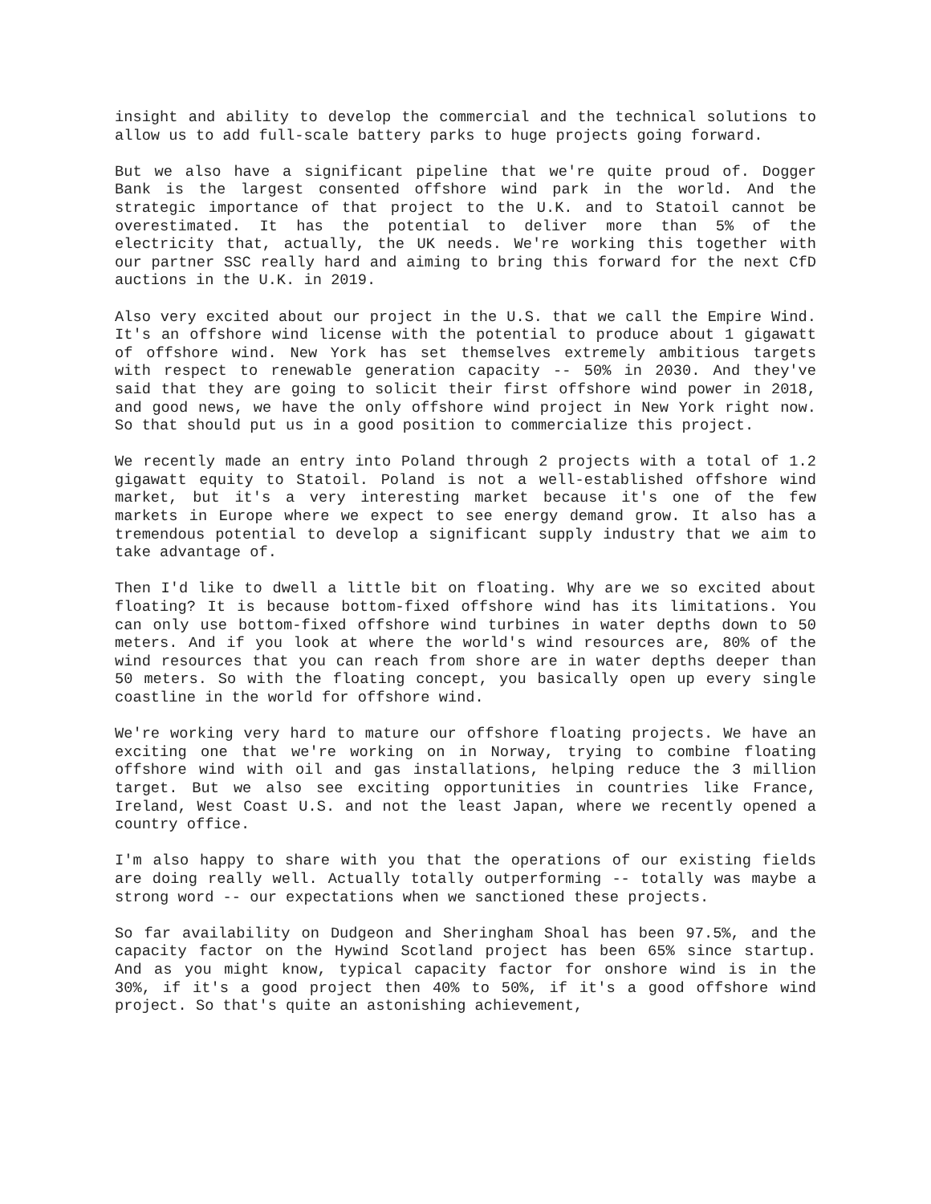insight and ability to develop the commercial and the technical solutions to allow us to add full-scale battery parks to huge projects going forward.
But we also have a significant pipeline that we're quite proud of. Dogger Bank is the largest consented offshore wind park in the world. And the strategic importance of that project to the U.K. and to Statoil cannot be overestimated. It has the potential to deliver more than 5% of the electricity that, actually, the UK needs. We're working this together with our partner SSC really hard and aiming to bring this forward for the next CfD auctions in the U.K. in 2019.
Also very excited about our project in the U.S. that we call the Empire Wind. It's an offshore wind license with the potential to produce about 1 gigawatt of offshore wind. New York has set themselves extremely ambitious targets with respect to renewable generation capacity -- 50% in 2030. And they've said that they are going to solicit their first offshore wind power in 2018, and good news, we have the only offshore wind project in New York right now. So that should put us in a good position to commercialize this project.
We recently made an entry into Poland through 2 projects with a total of 1.2 gigawatt equity to Statoil. Poland is not a well-established offshore wind market, but it's a very interesting market because it's one of the few markets in Europe where we expect to see energy demand grow. It also has a tremendous potential to develop a significant supply industry that we aim to take advantage of.
Then I'd like to dwell a little bit on floating. Why are we so excited about floating? It is because bottom-fixed offshore wind has its limitations. You can only use bottom-fixed offshore wind turbines in water depths down to 50 meters. And if you look at where the world's wind resources are, 80% of the wind resources that you can reach from shore are in water depths deeper than 50 meters. So with the floating concept, you basically open up every single coastline in the world for offshore wind.
We're working very hard to mature our offshore floating projects. We have an exciting one that we're working on in Norway, trying to combine floating offshore wind with oil and gas installations, helping reduce the 3 million target. But we also see exciting opportunities in countries like France, Ireland, West Coast U.S. and not the least Japan, where we recently opened a country office.
I'm also happy to share with you that the operations of our existing fields are doing really well. Actually totally outperforming -- totally was maybe a strong word -- our expectations when we sanctioned these projects.
So far availability on Dudgeon and Sheringham Shoal has been 97.5%, and the capacity factor on the Hywind Scotland project has been 65% since startup. And as you might know, typical capacity factor for onshore wind is in the 30%, if it's a good project then 40% to 50%, if it's a good offshore wind project. So that's quite an astonishing achievement,